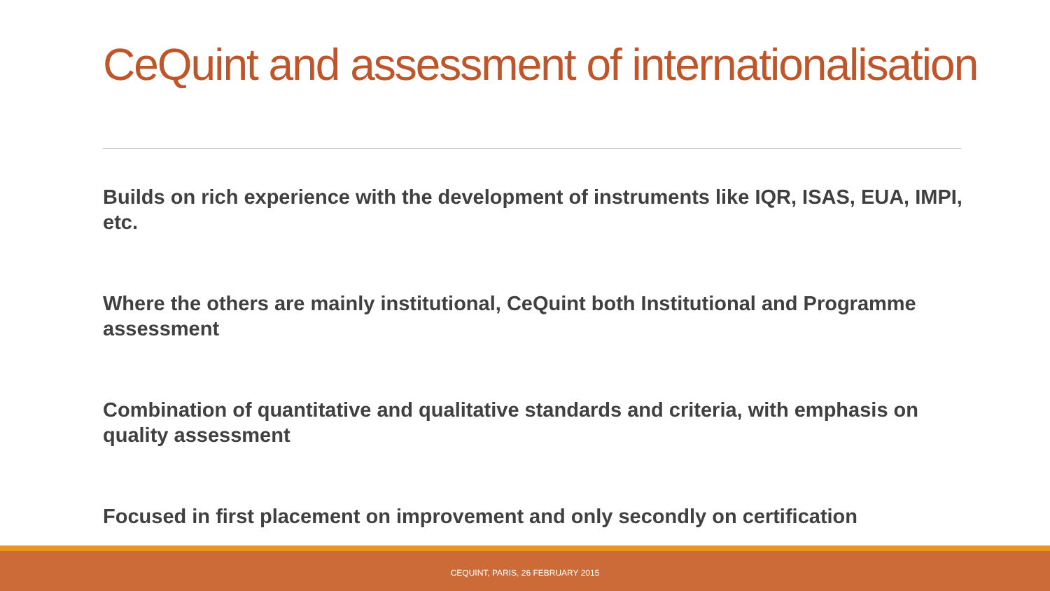CeQuint and assessment of internationalisation
Builds on rich experience with the development of instruments like IQR, ISAS, EUA, IMPI, etc.
Where the others are mainly institutional, CeQuint both Institutional and Programme assessment
Combination of quantitative and qualitative standards and criteria, with emphasis on quality assessment
Focused in first placement on improvement and only secondly on certification
CEQUINT, PARIS, 26 FEBRUARY 2015